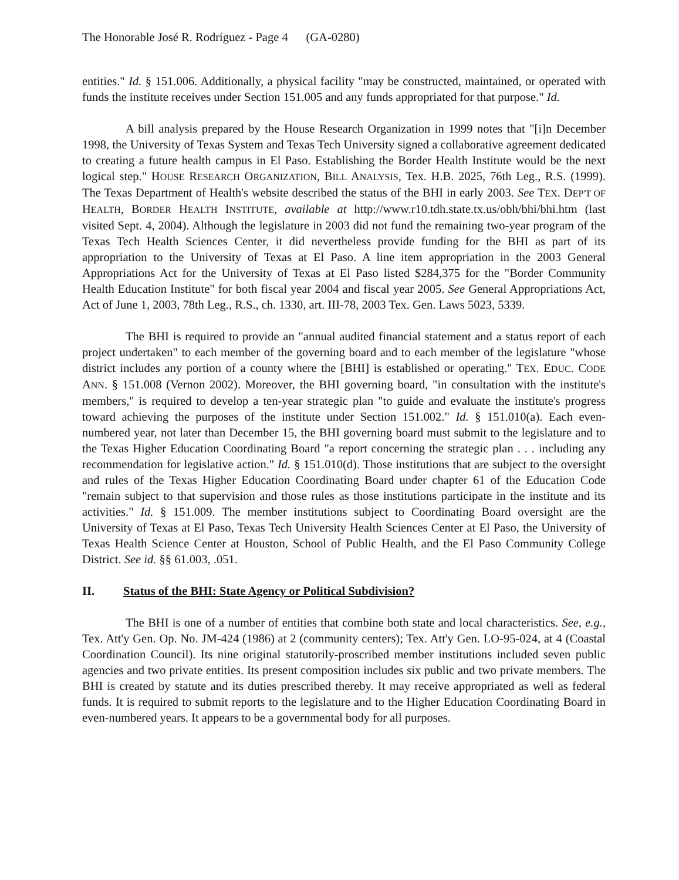The Honorable José R. Rodríguez - Page 4 (GA-0280)
entities." Id. § 151.006. Additionally, a physical facility "may be constructed, maintained, or operated with funds the institute receives under Section 151.005 and any funds appropriated for that purpose." Id.
A bill analysis prepared by the House Research Organization in 1999 notes that "[i]n December 1998, the University of Texas System and Texas Tech University signed a collaborative agreement dedicated to creating a future health campus in El Paso. Establishing the Border Health Institute would be the next logical step." HOUSE RESEARCH ORGANIZATION, BILL ANALYSIS, Tex. H.B. 2025, 76th Leg., R.S. (1999). The Texas Department of Health's website described the status of the BHI in early 2003. See TEX. DEP'T OF HEALTH, BORDER HEALTH INSTITUTE, available at http://www.r10.tdh.state.tx.us/obh/bhi/bhi.htm (last visited Sept. 4, 2004). Although the legislature in 2003 did not fund the remaining two-year program of the Texas Tech Health Sciences Center, it did nevertheless provide funding for the BHI as part of its appropriation to the University of Texas at El Paso. A line item appropriation in the 2003 General Appropriations Act for the University of Texas at El Paso listed $284,375 for the "Border Community Health Education Institute" for both fiscal year 2004 and fiscal year 2005. See General Appropriations Act, Act of June 1, 2003, 78th Leg., R.S., ch. 1330, art. III-78, 2003 Tex. Gen. Laws 5023, 5339.
The BHI is required to provide an "annual audited financial statement and a status report of each project undertaken" to each member of the governing board and to each member of the legislature "whose district includes any portion of a county where the [BHI] is established or operating." TEX. EDUC. CODE ANN. § 151.008 (Vernon 2002). Moreover, the BHI governing board, "in consultation with the institute's members," is required to develop a ten-year strategic plan "to guide and evaluate the institute's progress toward achieving the purposes of the institute under Section 151.002." Id. § 151.010(a). Each even-numbered year, not later than December 15, the BHI governing board must submit to the legislature and to the Texas Higher Education Coordinating Board "a report concerning the strategic plan . . . including any recommendation for legislative action." Id. § 151.010(d). Those institutions that are subject to the oversight and rules of the Texas Higher Education Coordinating Board under chapter 61 of the Education Code "remain subject to that supervision and those rules as those institutions participate in the institute and its activities." Id. § 151.009. The member institutions subject to Coordinating Board oversight are the University of Texas at El Paso, Texas Tech University Health Sciences Center at El Paso, the University of Texas Health Science Center at Houston, School of Public Health, and the El Paso Community College District. See id. §§ 61.003, .051.
II. Status of the BHI: State Agency or Political Subdivision?
The BHI is one of a number of entities that combine both state and local characteristics. See, e.g., Tex. Att'y Gen. Op. No. JM-424 (1986) at 2 (community centers); Tex. Att'y Gen. LO-95-024, at 4 (Coastal Coordination Council). Its nine original statutorily-proscribed member institutions included seven public agencies and two private entities. Its present composition includes six public and two private members. The BHI is created by statute and its duties prescribed thereby. It may receive appropriated as well as federal funds. It is required to submit reports to the legislature and to the Higher Education Coordinating Board in even-numbered years. It appears to be a governmental body for all purposes.